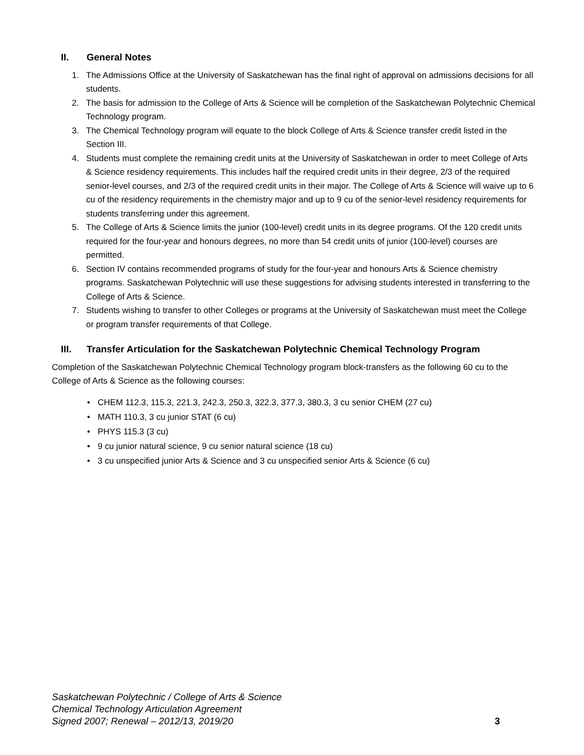II. General Notes
1. The Admissions Office at the University of Saskatchewan has the final right of approval on admissions decisions for all students.
2. The basis for admission to the College of Arts & Science will be completion of the Saskatchewan Polytechnic Chemical Technology program.
3. The Chemical Technology program will equate to the block College of Arts & Science transfer credit listed in the Section III.
4. Students must complete the remaining credit units at the University of Saskatchewan in order to meet College of Arts & Science residency requirements. This includes half the required credit units in their degree, 2/3 of the required senior-level courses, and 2/3 of the required credit units in their major. The College of Arts & Science will waive up to 6 cu of the residency requirements in the chemistry major and up to 9 cu of the senior-level residency requirements for students transferring under this agreement.
5. The College of Arts & Science limits the junior (100-level) credit units in its degree programs. Of the 120 credit units required for the four-year and honours degrees, no more than 54 credit units of junior (100-level) courses are permitted.
6. Section IV contains recommended programs of study for the four-year and honours Arts & Science chemistry programs. Saskatchewan Polytechnic will use these suggestions for advising students interested in transferring to the College of Arts & Science.
7. Students wishing to transfer to other Colleges or programs at the University of Saskatchewan must meet the College or program transfer requirements of that College.
III. Transfer Articulation for the Saskatchewan Polytechnic Chemical Technology Program
Completion of the Saskatchewan Polytechnic Chemical Technology program block-transfers as the following 60 cu to the College of Arts & Science as the following courses:
• CHEM 112.3, 115.3, 221.3, 242.3, 250.3, 322.3, 377.3, 380.3, 3 cu senior CHEM (27 cu)
• MATH 110.3, 3 cu junior STAT (6 cu)
• PHYS 115.3 (3 cu)
• 9 cu junior natural science, 9 cu senior natural science (18 cu)
• 3 cu unspecified junior Arts & Science and 3 cu unspecified senior Arts & Science (6 cu)
Saskatchewan Polytechnic / College of Arts & Science
Chemical Technology Articulation Agreement
Signed 2007; Renewal – 2012/13, 2019/20
3